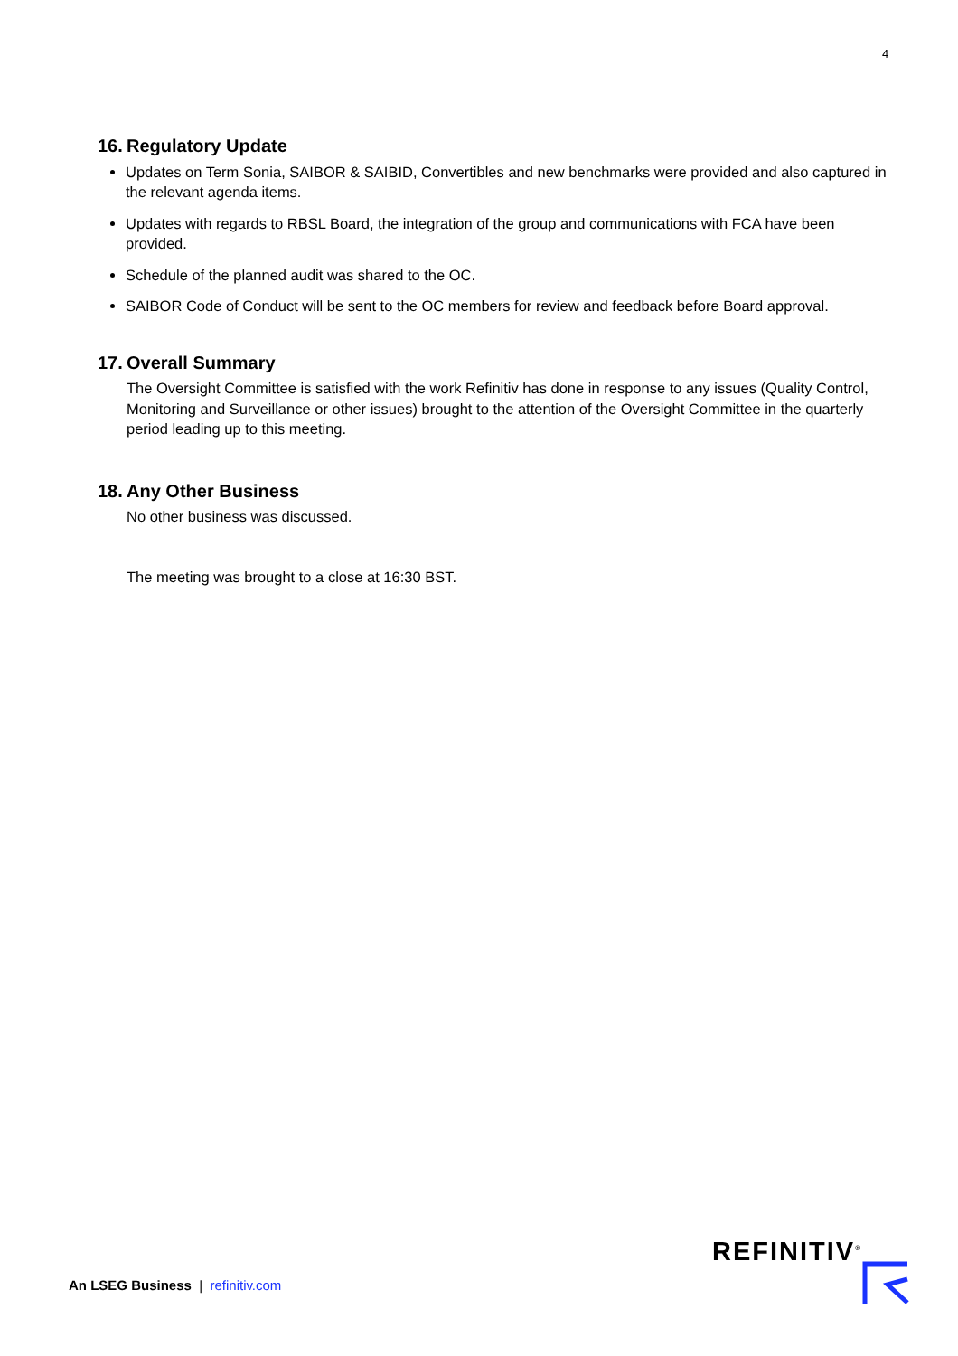4
16. Regulatory Update
Updates on Term Sonia, SAIBOR & SAIBID, Convertibles and new benchmarks were provided and also captured in the relevant agenda items.
Updates with regards to RBSL Board, the integration of the group and communications with FCA have been provided.
Schedule of the planned audit was shared to the OC.
SAIBOR Code of Conduct will be sent to the OC members for review and feedback before Board approval.
17. Overall Summary
The Oversight Committee is satisfied with the work Refinitiv has done in response to any issues (Quality Control, Monitoring and Surveillance or other issues) brought to the attention of the Oversight Committee in the quarterly period leading up to this meeting.
18. Any Other Business
No other business was discussed.
The meeting was brought to a close at 16:30 BST.
An LSEG Business | refinitiv.com
REFINITIV<sup>®</sup>